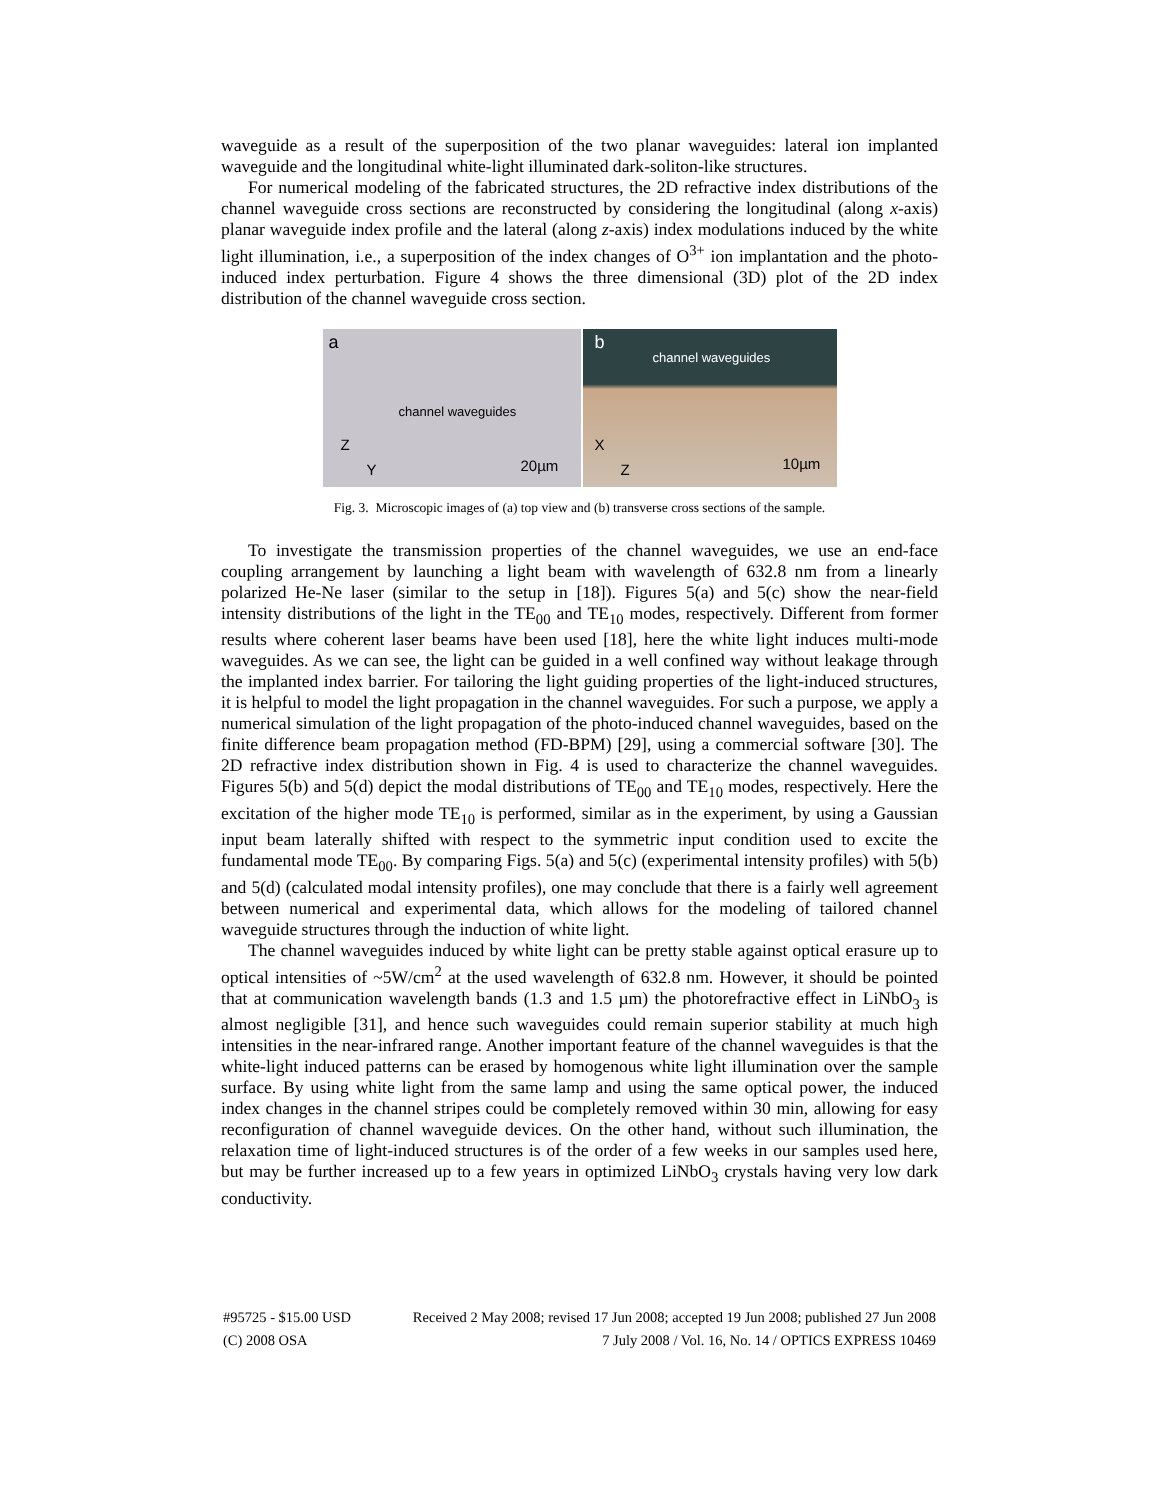waveguide as a result of the superposition of the two planar waveguides: lateral ion implanted waveguide and the longitudinal white-light illuminated dark-soliton-like structures.
For numerical modeling of the fabricated structures, the 2D refractive index distributions of the channel waveguide cross sections are reconstructed by considering the longitudinal (along x-axis) planar waveguide index profile and the lateral (along z-axis) index modulations induced by the white light illumination, i.e., a superposition of the index changes of O<sup>3+</sup> ion implantation and the photo-induced index perturbation. Figure 4 shows the three dimensional (3D) plot of the 2D index distribution of the channel waveguide cross section.
a
channel waveguides
Z
Y 20µm
b
channel waveguides
X
Z 10µm
Fig. 3. Microscopic images of (a) top view and (b) transverse cross sections of the sample.
To investigate the transmission properties of the channel waveguides, we use an end-face coupling arrangement by launching a light beam with wavelength of 632.8 nm from a linearly polarized He-Ne laser (similar to the setup in [18]). Figures 5(a) and 5(c) show the near-field intensity distributions of the light in the TE<sub>00</sub> and TE<sub>10</sub> modes, respectively. Different from former results where coherent laser beams have been used [18], here the white light induces multi-mode waveguides. As we can see, the light can be guided in a well confined way without leakage through the implanted index barrier. For tailoring the light guiding properties of the light-induced structures, it is helpful to model the light propagation in the channel waveguides. For such a purpose, we apply a numerical simulation of the light propagation of the photo-induced channel waveguides, based on the finite difference beam propagation method (FD-BPM) [29], using a commercial software [30]. The 2D refractive index distribution shown in Fig. 4 is used to characterize the channel waveguides. Figures 5(b) and 5(d) depict the modal distributions of TE<sub>00</sub> and TE<sub>10</sub> modes, respectively. Here the excitation of the higher mode TE<sub>10</sub> is performed, similar as in the experiment, by using a Gaussian input beam laterally shifted with respect to the symmetric input condition used to excite the fundamental mode TE<sub>00</sub>. By comparing Figs. 5(a) and 5(c) (experimental intensity profiles) with 5(b) and 5(d) (calculated modal intensity profiles), one may conclude that there is a fairly well agreement between numerical and experimental data, which allows for the modeling of tailored channel waveguide structures through the induction of white light.
The channel waveguides induced by white light can be pretty stable against optical erasure up to optical intensities of ~5W/cm<sup>2</sup> at the used wavelength of 632.8 nm. However, it should be pointed that at communication wavelength bands (1.3 and 1.5 µm) the photorefractive effect in LiNbO<sub>3</sub> is almost negligible [31], and hence such waveguides could remain superior stability at much high intensities in the near-infrared range. Another important feature of the channel waveguides is that the white-light induced patterns can be erased by homogenous white light illumination over the sample surface. By using white light from the same lamp and using the same optical power, the induced index changes in the channel stripes could be completely removed within 30 min, allowing for easy reconfiguration of channel waveguide devices. On the other hand, without such illumination, the relaxation time of light-induced structures is of the order of a few weeks in our samples used here, but may be further increased up to a few years in optimized LiNbO<sub>3</sub> crystals having very low dark conductivity.
#95725 - $15.00 USD Received 2 May 2008; revised 17 Jun 2008; accepted 19 Jun 2008; published 27 Jun 2008
(C) 2008 OSA 7 July 2008 / Vol. 16, No. 14 / OPTICS EXPRESS 10469